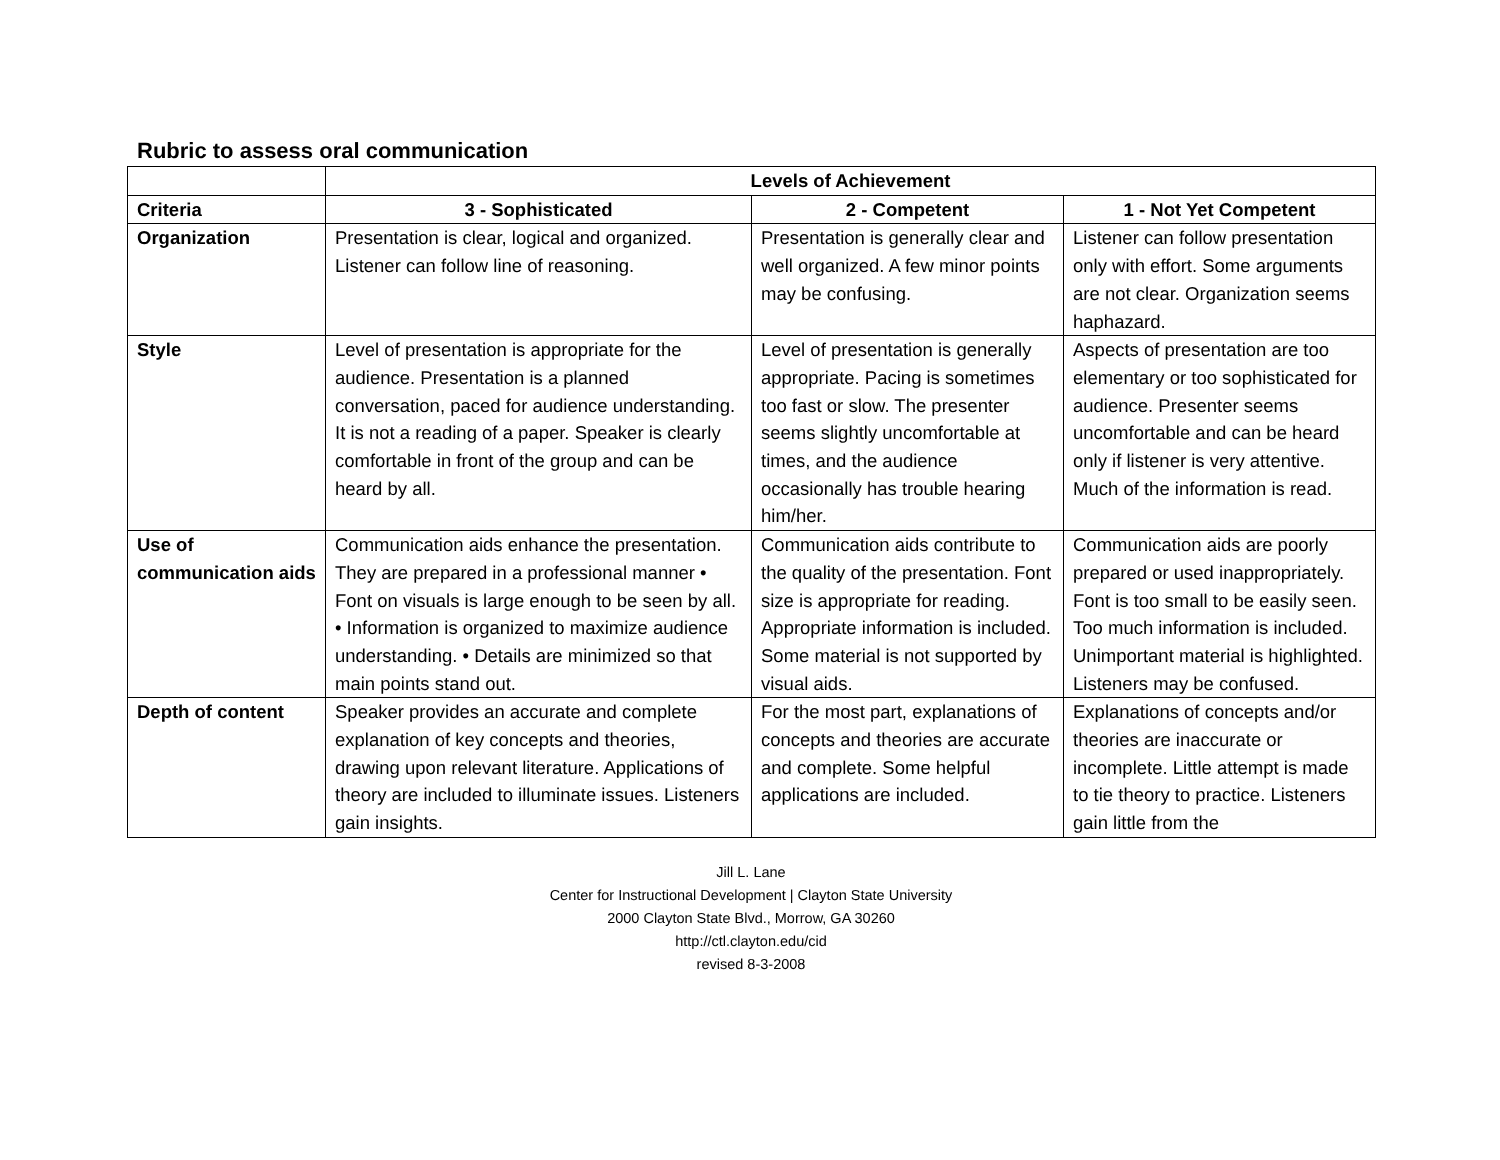Rubric to assess oral communication
| | Levels of Achievement | | |
| Criteria | 3 - Sophisticated | 2 - Competent | 1 - Not Yet Competent |
| Organization | Presentation is clear, logical and organized. Listener can follow line of reasoning. | Presentation is generally clear and well organized. A few minor points may be confusing. | Listener can follow presentation only with effort. Some arguments are not clear. Organization seems haphazard. |
| Style | Level of presentation is appropriate for the audience. Presentation is a planned conversation, paced for audience understanding. It is not a reading of a paper. Speaker is clearly comfortable in front of the group and can be heard by all. | Level of presentation is generally appropriate. Pacing is sometimes too fast or slow. The presenter seems slightly uncomfortable at times, and the audience occasionally has trouble hearing him/her. | Aspects of presentation are too elementary or too sophisticated for audience. Presenter seems uncomfortable and can be heard only if listener is very attentive. Much of the information is read. |
| Use of communication aids | Communication aids enhance the presentation. They are prepared in a professional manner • Font on visuals is large enough to be seen by all. • Information is organized to maximize audience understanding. • Details are minimized so that main points stand out. | Communication aids contribute to the quality of the presentation. Font size is appropriate for reading. Appropriate information is included. Some material is not supported by visual aids. | Communication aids are poorly prepared or used inappropriately. Font is too small to be easily seen. Too much information is included. Unimportant material is highlighted. Listeners may be confused. |
| Depth of content | Speaker provides an accurate and complete explanation of key concepts and theories, drawing upon relevant literature. Applications of theory are included to illuminate issues. Listeners gain insights. | For the most part, explanations of concepts and theories are accurate and complete. Some helpful applications are included. | Explanations of concepts and/or theories are inaccurate or incomplete. Little attempt is made to tie theory to practice. Listeners gain little from the |
Jill L. Lane
Center for Instructional Development | Clayton State University
2000 Clayton State Blvd., Morrow, GA 30260
http://ctl.clayton.edu/cid
revised 8-3-2008